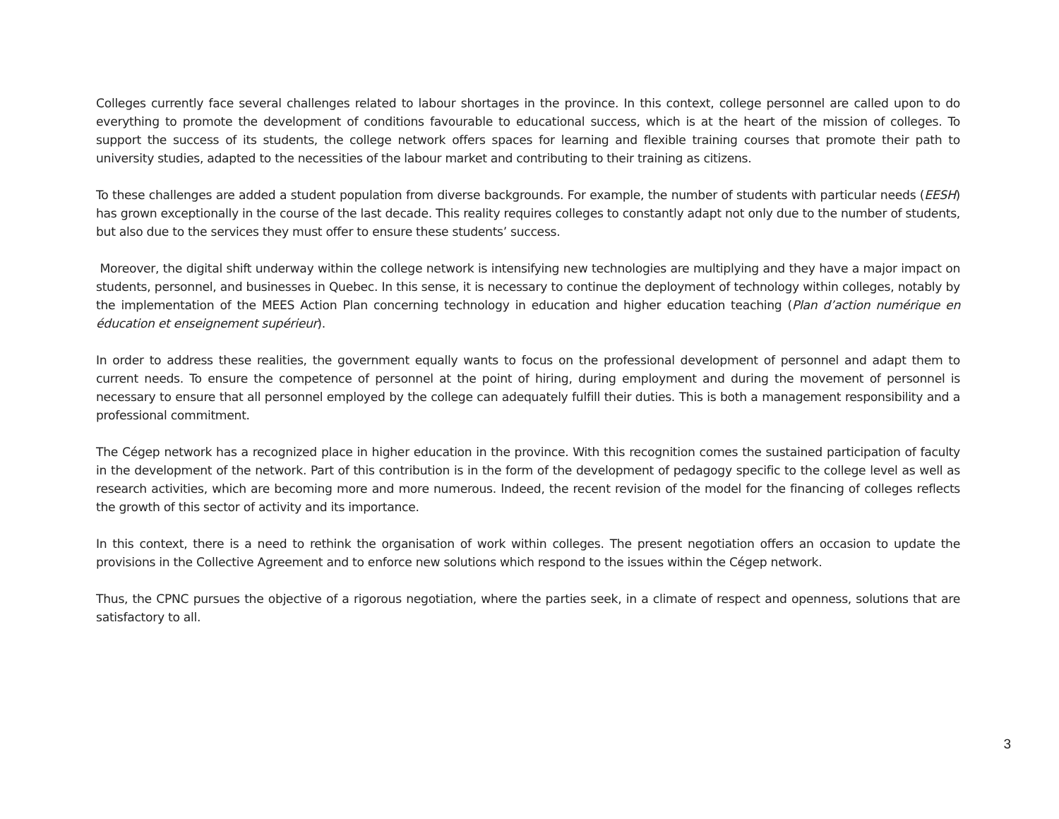Colleges currently face several challenges related to labour shortages in the province. In this context, college personnel are called upon to do everything to promote the development of conditions favourable to educational success, which is at the heart of the mission of colleges. To support the success of its students, the college network offers spaces for learning and flexible training courses that promote their path to university studies, adapted to the necessities of the labour market and contributing to their training as citizens.
To these challenges are added a student population from diverse backgrounds. For example, the number of students with particular needs (EESH) has grown exceptionally in the course of the last decade. This reality requires colleges to constantly adapt not only due to the number of students, but also due to the services they must offer to ensure these students’ success.
Moreover, the digital shift underway within the college network is intensifying new technologies are multiplying and they have a major impact on students, personnel, and businesses in Quebec. In this sense, it is necessary to continue the deployment of technology within colleges, notably by the implementation of the MEES Action Plan concerning technology in education and higher education teaching (Plan d’action numérique en éducation et enseignement supérieur).
In order to address these realities, the government equally wants to focus on the professional development of personnel and adapt them to current needs. To ensure the competence of personnel at the point of hiring, during employment and during the movement of personnel is necessary to ensure that all personnel employed by the college can adequately fulfill their duties. This is both a management responsibility and a professional commitment.
The Cégep network has a recognized place in higher education in the province. With this recognition comes the sustained participation of faculty in the development of the network. Part of this contribution is in the form of the development of pedagogy specific to the college level as well as research activities, which are becoming more and more numerous. Indeed, the recent revision of the model for the financing of colleges reflects the growth of this sector of activity and its importance.
In this context, there is a need to rethink the organisation of work within colleges. The present negotiation offers an occasion to update the provisions in the Collective Agreement and to enforce new solutions which respond to the issues within the Cégep network.
Thus, the CPNC pursues the objective of a rigorous negotiation, where the parties seek, in a climate of respect and openness, solutions that are satisfactory to all.
3